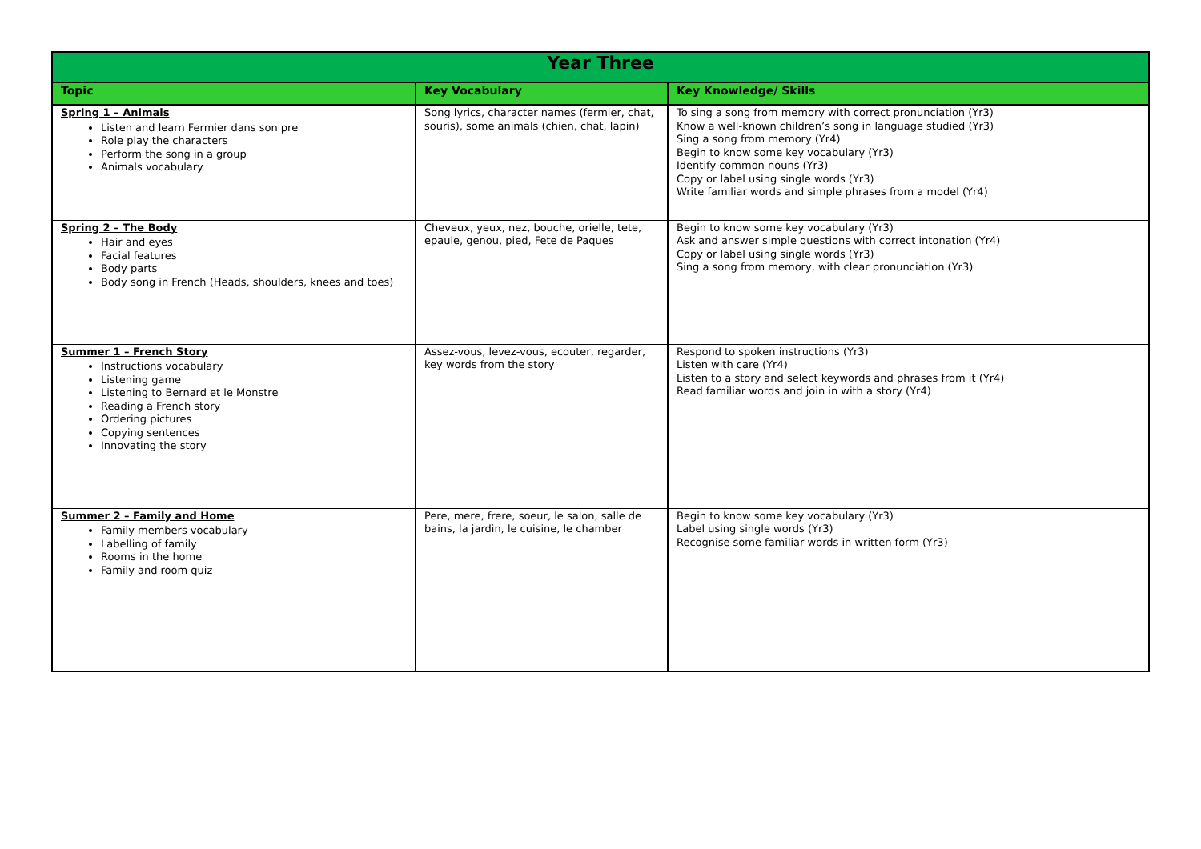| Year Three | | |
| --- | --- | --- |
| Topic | Key Vocabulary | Key Knowledge/ Skills |
| Spring 1 – Animals Listen and learn Fermier dans son pre Role play the characters Perform the song in a group Animals vocabulary | Song lyrics, character names (fermier, chat, souris), some animals (chien, chat, lapin) | To sing a song from memory with correct pronunciation (Yr3) Know a well-known children’s song in language studied (Yr3) Sing a song from memory (Yr4) Begin to know some key vocabulary (Yr3) Identify common nouns (Yr3) Copy or label using single words (Yr3) Write familiar words and simple phrases from a model (Yr4) |
| Spring 2 – The Body Hair and eyes Facial features Body parts Body song in French (Heads, shoulders, knees and toes) | Cheveux, yeux, nez, bouche, orielle, tete, epaule, genou, pied, Fete de Paques | Begin to know some key vocabulary (Yr3) Ask and answer simple questions with correct intonation (Yr4) Copy or label using single words (Yr3) Sing a song from memory, with clear pronunciation (Yr3) |
| Summer 1 – French Story Instructions vocabulary Listening game Listening to Bernard et le Monstre Reading a French story Ordering pictures Copying sentences Innovating the story | Assez-vous, levez-vous, ecouter, regarder, key words from the story | Respond to spoken instructions (Yr3) Listen with care (Yr4) Listen to a story and select keywords and phrases from it (Yr4) Read familiar words and join in with a story (Yr4) |
| Summer 2 – Family and Home Family members vocabulary Labelling of family Rooms in the home Family and room quiz | Pere, mere, frere, soeur, le salon, salle de bains, la jardin, le cuisine, le chamber | Begin to know some key vocabulary (Yr3) Label using single words (Yr3) Recognise some familiar words in written form (Yr3) |